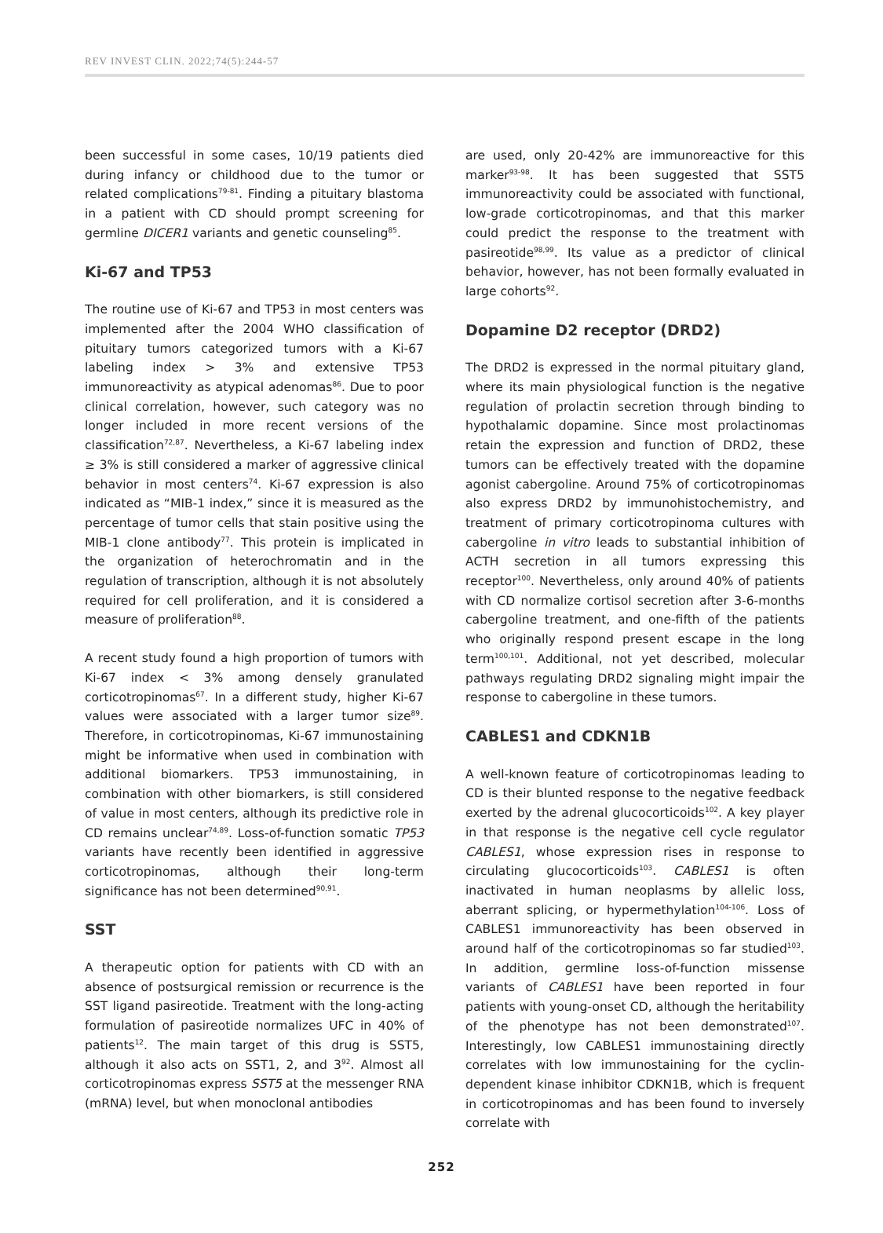REV INVEST CLIN. 2022;74(5):244-57
been successful in some cases, 10/19 patients died during infancy or childhood due to the tumor or related complications<sup>79-81</sup>. Finding a pituitary blastoma in a patient with CD should prompt screening for germline DICER1 variants and genetic counseling<sup>85</sup>.
Ki-67 and TP53
The routine use of Ki-67 and TP53 in most centers was implemented after the 2004 WHO classification of pituitary tumors categorized tumors with a Ki-67 labeling index > 3% and extensive TP53 immunoreactivity as atypical adenomas<sup>86</sup>. Due to poor clinical correlation, however, such category was no longer included in more recent versions of the classification<sup>72,87</sup>. Nevertheless, a Ki-67 labeling index ≥ 3% is still considered a marker of aggressive clinical behavior in most centers<sup>74</sup>. Ki-67 expression is also indicated as “MIB-1 index,” since it is measured as the percentage of tumor cells that stain positive using the MIB-1 clone antibody<sup>77</sup>. This protein is implicated in the organization of heterochromatin and in the regulation of transcription, although it is not absolutely required for cell proliferation, and it is considered a measure of proliferation<sup>88</sup>.
A recent study found a high proportion of tumors with Ki-67 index < 3% among densely granulated corticotropinomas<sup>67</sup>. In a different study, higher Ki-67 values were associated with a larger tumor size<sup>89</sup>. Therefore, in corticotropinomas, Ki-67 immunostaining might be informative when used in combination with additional biomarkers. TP53 immunostaining, in combination with other biomarkers, is still considered of value in most centers, although its predictive role in CD remains unclear<sup>74,89</sup>. Loss-of-function somatic TP53 variants have recently been identified in aggressive corticotropinomas, although their long-term significance has not been determined<sup>90,91</sup>.
SST
A therapeutic option for patients with CD with an absence of postsurgical remission or recurrence is the SST ligand pasireotide. Treatment with the long-acting formulation of pasireotide normalizes UFC in 40% of patients<sup>12</sup>. The main target of this drug is SST5, although it also acts on SST1, 2, and 3<sup>92</sup>. Almost all corticotropinomas express SST5 at the messenger RNA (mRNA) level, but when monoclonal antibodies
are used, only 20-42% are immunoreactive for this marker<sup>93-98</sup>. It has been suggested that SST5 immunoreactivity could be associated with functional, low-grade corticotropinomas, and that this marker could predict the response to the treatment with pasireotide<sup>98,99</sup>. Its value as a predictor of clinical behavior, however, has not been formally evaluated in large cohorts<sup>92</sup>.
Dopamine D2 receptor (DRD2)
The DRD2 is expressed in the normal pituitary gland, where its main physiological function is the negative regulation of prolactin secretion through binding to hypothalamic dopamine. Since most prolactinomas retain the expression and function of DRD2, these tumors can be effectively treated with the dopamine agonist cabergoline. Around 75% of corticotropinomas also express DRD2 by immunohistochemistry, and treatment of primary corticotropinoma cultures with cabergoline in vitro leads to substantial inhibition of ACTH secretion in all tumors expressing this receptor<sup>100</sup>. Nevertheless, only around 40% of patients with CD normalize cortisol secretion after 3-6-months cabergoline treatment, and one-fifth of the patients who originally respond present escape in the long term<sup>100,101</sup>. Additional, not yet described, molecular pathways regulating DRD2 signaling might impair the response to cabergoline in these tumors.
CABLES1 and CDKN1B
A well-known feature of corticotropinomas leading to CD is their blunted response to the negative feedback exerted by the adrenal glucocorticoids<sup>102</sup>. A key player in that response is the negative cell cycle regulator CABLES1, whose expression rises in response to circulating glucocorticoids<sup>103</sup>. CABLES1 is often inactivated in human neoplasms by allelic loss, aberrant splicing, or hypermethylation<sup>104-106</sup>. Loss of CABLES1 immunoreactivity has been observed in around half of the corticotropinomas so far studied<sup>103</sup>. In addition, germline loss-of-function missense variants of CABLES1 have been reported in four patients with young-onset CD, although the heritability of the phenotype has not been demonstrated<sup>107</sup>. Interestingly, low CABLES1 immunostaining directly correlates with low immunostaining for the cyclin-dependent kinase inhibitor CDKN1B, which is frequent in corticotropinomas and has been found to inversely correlate with
252